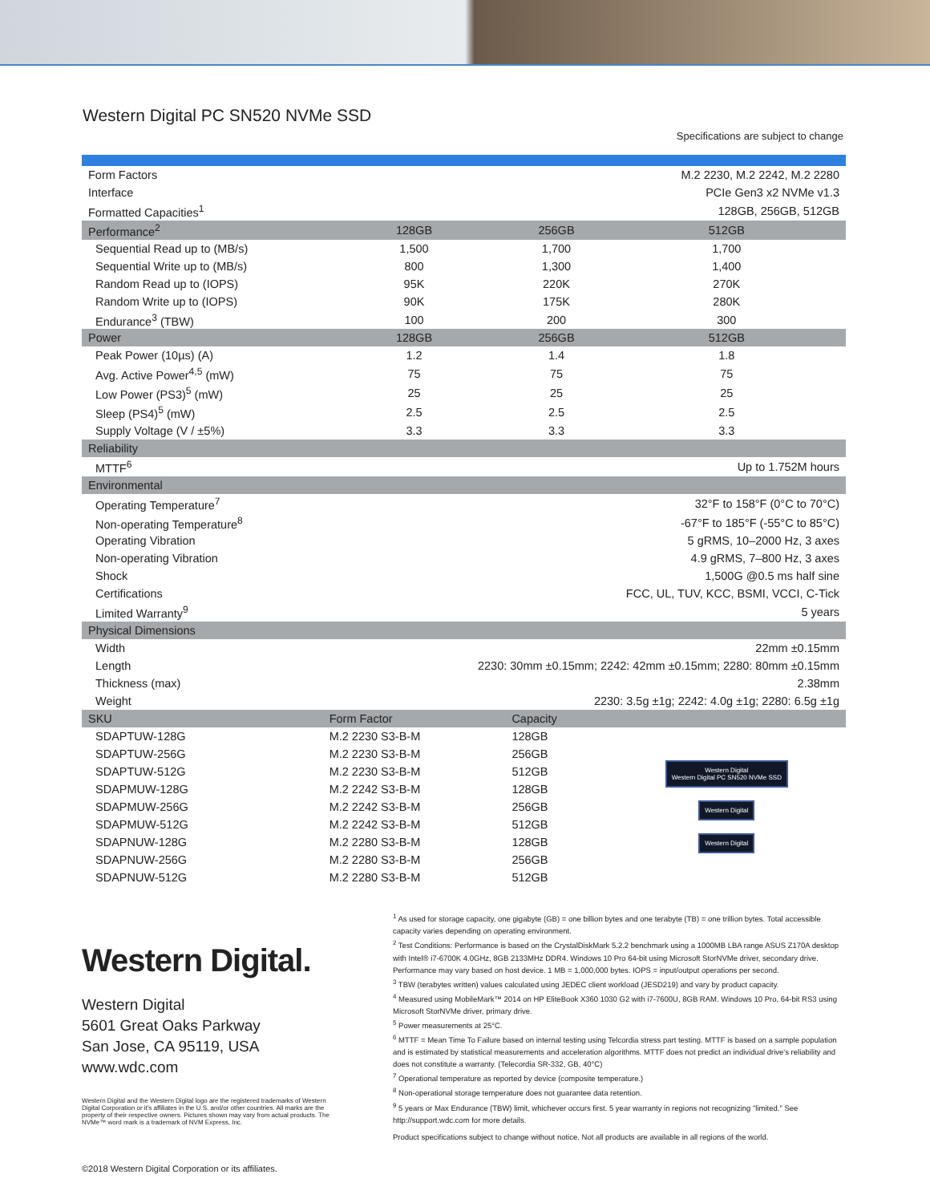Western Digital PC SN520 NVMe SSD
Specifications are subject to change
| Form Factors | M.2 2230, M.2 2242, M.2 2280 | | |
| Interface | PCIe Gen3 x2 NVMe v1.3 | | |
| Formatted Capacities<sup>1</sup> | 128GB, 256GB, 512GB | | |
| Performance<sup>2</sup> | 128GB | 256GB | 512GB |
| Sequential Read up to (MB/s) | 1,500 | 1,700 | 1,700 |
| Sequential Write up to (MB/s) | 800 | 1,300 | 1,400 |
| Random Read up to (IOPS) | 95K | 220K | 270K |
| Random Write up to (IOPS) | 90K | 175K | 280K |
| Endurance<sup>3</sup> (TBW) | 100 | 200 | 300 |
| Power | 128GB | 256GB | 512GB |
| Peak Power (10µs) (A) | 1.2 | 1.4 | 1.8 |
| Avg. Active Power<sup>4,5</sup> (mW) | 75 | 75 | 75 |
| Low Power (PS3)<sup>5</sup> (mW) | 25 | 25 | 25 |
| Sleep (PS4)<sup>5</sup> (mW) | 2.5 | 2.5 | 2.5 |
| Supply Voltage (V / ±5%) | 3.3 | 3.3 | 3.3 |
| Reliability | | | |
| MTTF<sup>6</sup> | Up to 1.752M hours | | |
| Environmental | | | |
| Operating Temperature<sup>7</sup> | 32°F to 158°F (0°C to 70°C) | | |
| Non-operating Temperature<sup>8</sup> | -67°F to 185°F (-55°C to 85°C) | | |
| Operating Vibration | 5 gRMS, 10–2000 Hz, 3 axes | | |
| Non-operating Vibration | 4.9 gRMS, 7–800 Hz, 3 axes | | |
| Shock | 1,500G @0.5 ms half sine | | |
| Certifications | FCC, UL, TUV, KCC, BSMI, VCCI, C-Tick | | |
| Limited Warranty<sup>9</sup> | 5 years | | |
| Physical Dimensions | | | |
| Width | 22mm ±0.15mm | | |
| Length | 2230: 30mm ±0.15mm; 2242: 42mm ±0.15mm; 2280: 80mm ±0.15mm | | |
| Thickness (max) | 2.38mm | | |
| Weight | 2230: 3.5g ±1g; 2242: 4.0g ±1g; 2280: 6.5g ±1g | | |
| SKU | Form Factor | Capacity | |
| SDAPTUW-128G | M.2 2230 S3-B-M | 128GB | Western Digital Western Digital PC SN520 NVMe SSD Western Digital Western Digital |
| SDAPTUW-256G | M.2 2230 S3-B-M | 256GB | |
| SDAPTUW-512G | M.2 2230 S3-B-M | 512GB | |
| SDAPMUW-128G | M.2 2242 S3-B-M | 128GB | |
| SDAPMUW-256G | M.2 2242 S3-B-M | 256GB | |
| SDAPMUW-512G | M.2 2242 S3-B-M | 512GB | |
| SDAPNUW-128G | M.2 2280 S3-B-M | 128GB | |
| SDAPNUW-256G | M.2 2280 S3-B-M | 256GB | |
| SDAPNUW-512G | M.2 2280 S3-B-M | 512GB | |
Western Digital.
Western Digital
5601 Great Oaks Parkway
San Jose, CA 95119, USA
www.wdc.com
Western Digital and the Western Digital logo are the registered trademarks of Western Digital Corporation or it's affiliates in the U.S. and/or other countries. All marks are the property of their respective owners. Pictures shown may vary from actual products. The NVMe™ word mark is a trademark of NVM Express, Inc.
<sup>1</sup> As used for storage capacity, one gigabyte (GB) = one billion bytes and one terabyte (TB) = one trillion bytes. Total accessible capacity varies depending on operating environment.
<sup>2</sup> Test Conditions: Performance is based on the CrystalDiskMark 5.2.2 benchmark using a 1000MB LBA range ASUS Z170A desktop with Intel® i7-6700K 4.0GHz, 8GB 2133MHz DDR4. Windows 10 Pro 64-bit using Microsoft StorNVMe driver, secondary drive. Performance may vary based on host device. 1 MB = 1,000,000 bytes. IOPS = input/output operations per second.
<sup>3</sup> TBW (terabytes written) values calculated using JEDEC client workload (JESD219) and vary by product capacity.
<sup>4</sup> Measured using MobileMark™ 2014 on HP EliteBook X360 1030 G2 with i7-7600U, 8GB RAM. Windows 10 Pro, 64-bit RS3 using Microsoft StorNVMe driver, primary drive.
<sup>5</sup> Power measurements at 25°C.
<sup>6</sup> MTTF = Mean Time To Failure based on internal testing using Telcordia stress part testing. MTTF is based on a sample population and is estimated by statistical measurements and acceleration algorithms. MTTF does not predict an individual drive's reliability and does not constitute a warranty. (Telecordia SR-332, GB, 40°C)
<sup>7</sup> Operational temperature as reported by device (composite temperature.)
<sup>8</sup> Non-operational storage temperature does not guarantee data retention.
<sup>9</sup> 5 years or Max Endurance (TBW) limit, whichever occurs first. 5 year warranty in regions not recognizing "limited." See http://support.wdc.com for more details.
Product specifications subject to change without notice. Not all products are available in all regions of the world.
©2018 Western Digital Corporation or its affiliates.